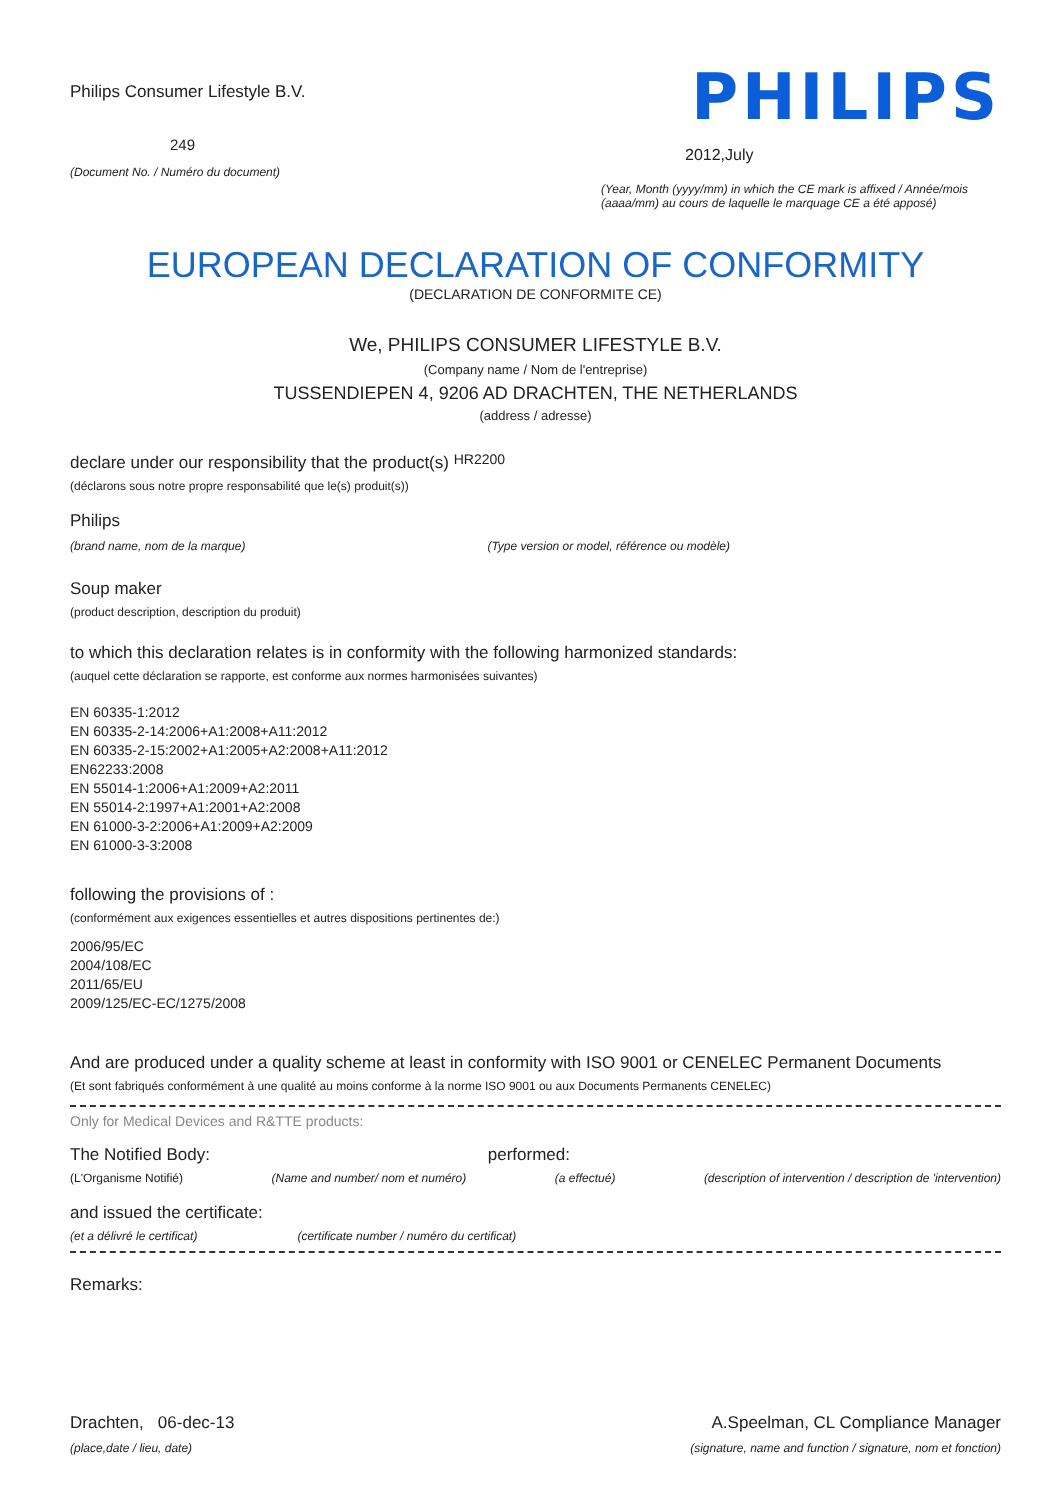Philips Consumer Lifestyle B.V.
249
(Document No. / Numéro du document)
PHILIPS
2012,July
(Year, Month (yyyy/mm) in which the CE mark is affixed / Année/mois (aaaa/mm) au cours de laquelle le marquage CE a été apposé)
EUROPEAN DECLARATION OF CONFORMITY
(DECLARATION DE CONFORMITE CE)
We, PHILIPS CONSUMER LIFESTYLE B.V.
(Company name / Nom de l'entreprise)
TUSSENDIEPEN 4, 9206 AD DRACHTEN, THE NETHERLANDS
(address / adresse)
declare under our responsibility that the product(s) HR2200
(déclarons sous notre propre responsabilité que le(s) produit(s))
Philips
(brand name, nom de la marque) (Type version or model, référence ou modèle)
Soup maker
(product description, description du produit)
to which this declaration relates is in conformity with the following harmonized standards:
(auquel cette déclaration se rapporte, est conforme aux normes harmonisées suivantes)
EN 60335-1:2012
EN 60335-2-14:2006+A1:2008+A11:2012
EN 60335-2-15:2002+A1:2005+A2:2008+A11:2012
EN62233:2008
EN 55014-1:2006+A1:2009+A2:2011
EN 55014-2:1997+A1:2001+A2:2008
EN 61000-3-2:2006+A1:2009+A2:2009
EN 61000-3-3:2008
following the provisions of :
(conformément aux exigences essentielles et autres dispositions pertinentes de:)
2006/95/EC
2004/108/EC
2011/65/EU
2009/125/EC-EC/1275/2008
And are produced under a quality scheme at least in conformity with ISO 9001 or CENELEC Permanent Documents
(Et sont fabriqués conformément à une qualité au moins conforme à la norme ISO 9001 ou aux Documents Permanents CENELEC)
Only for Medical Devices and R&TTE products:
The Notified Body: performed:
(L'Organisme Notifié) (Name and number/ nom et numéro)
(a effectué) (description of intervention / description de 'intervention)
and issued the certificate:
(et a délivré le certificat) (certificate number / numéro du certificat)
Remarks:
Drachten, 06-dec-13
(place,date / lieu, date)
A.Speelman, CL Compliance Manager
(signature, name and function / signature, nom et fonction)